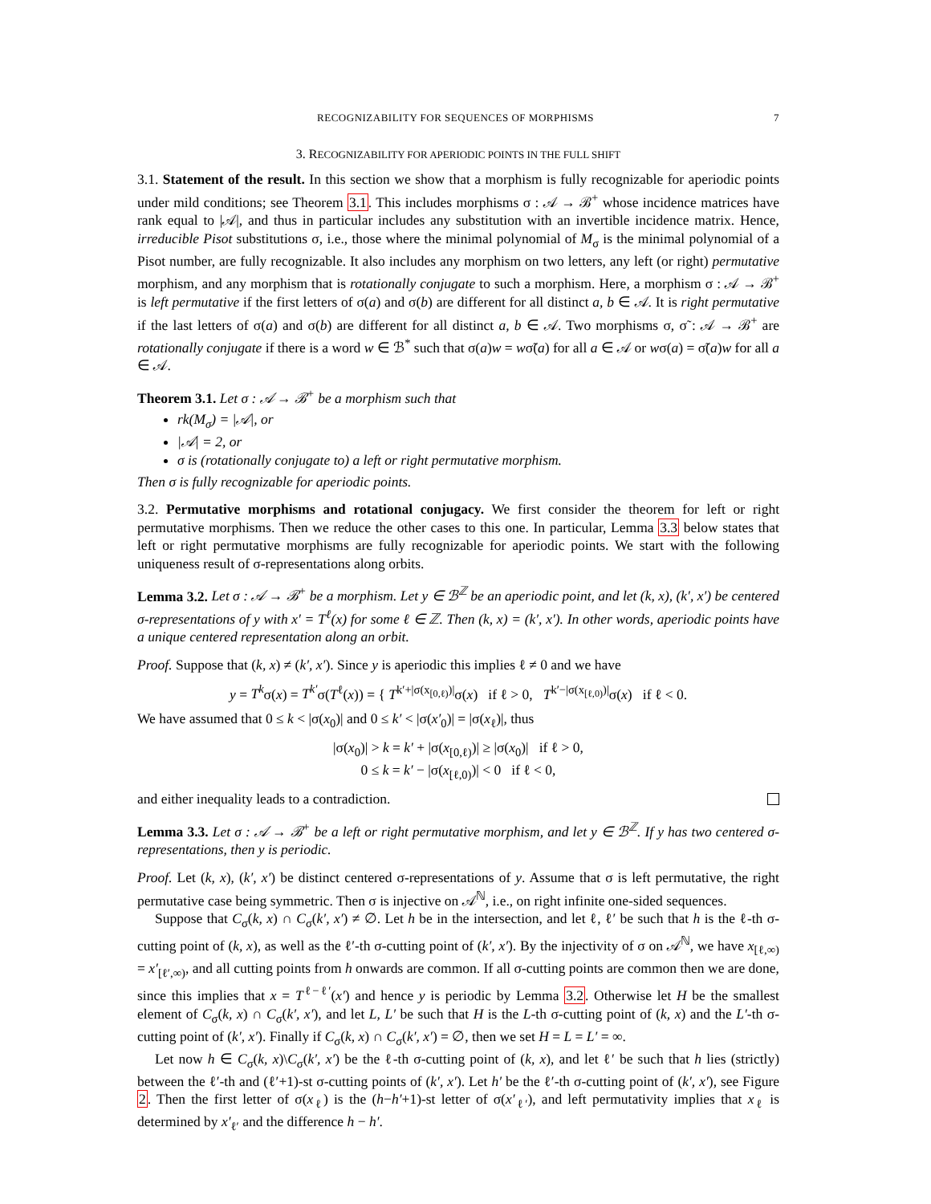RECOGNIZABILITY FOR SEQUENCES OF MORPHISMS 7
3. RECOGNIZABILITY FOR APERIODIC POINTS IN THE FULL SHIFT
3.1. Statement of the result. In this section we show that a morphism is fully recognizable for aperiodic points under mild conditions; see Theorem 3.1. This includes morphisms σ : 𝒜 → ℬ<sup>+</sup> whose incidence matrices have rank equal to |𝒜|, and thus in particular includes any substitution with an invertible incidence matrix. Hence, irreducible Pisot substitutions σ, i.e., those where the minimal polynomial of M<sub>σ</sub> is the minimal polynomial of a Pisot number, are fully recognizable. It also includes any morphism on two letters, any left (or right) permutative morphism, and any morphism that is rotationally conjugate to such a morphism. Here, a morphism σ : 𝒜 → ℬ<sup>+</sup> is left permutative if the first letters of σ(a) and σ(b) are different for all distinct a, b ∈ 𝒜. It is right permutative if the last letters of σ(a) and σ(b) are different for all distinct a, b ∈ 𝒜. Two morphisms σ, σ̃ : 𝒜 → ℬ<sup>+</sup> are rotationally conjugate if there is a word w ∈ ℬ<sup>*</sup> such that σ(a)w = wσ̃(a) for all a ∈ 𝒜 or wσ(a) = σ̃(a)w for all a ∈ 𝒜.
Theorem 3.1. Let σ : 𝒜 → ℬ<sup>+</sup> be a morphism such that
rk(M<sub>σ</sub>) = |𝒜|, or
|𝒜| = 2, or
σ is (rotationally conjugate to) a left or right permutative morphism.
Then σ is fully recognizable for aperiodic points.
3.2. Permutative morphisms and rotational conjugacy. We first consider the theorem for left or right permutative morphisms. Then we reduce the other cases to this one. In particular, Lemma 3.3 below states that left or right permutative morphisms are fully recognizable for aperiodic points. We start with the following uniqueness result of σ-representations along orbits.
Lemma 3.2. Let σ : 𝒜 → ℬ<sup>+</sup> be a morphism. Let y ∈ ℬ<sup>ℤ</sup> be an aperiodic point, and let (k, x), (k′, x′) be centered σ-representations of y with x′ = T<sup>ℓ</sup>(x) for some ℓ ∈ ℤ. Then (k, x) = (k′, x′). In other words, aperiodic points have a unique centered representation along an orbit.
Proof. Suppose that (k, x) ≠ (k′, x′). Since y is aperiodic this implies ℓ ≠ 0 and we have
y = T<sup>k</sup>σ(x) = T<sup>k′</sup>σ(T<sup>ℓ</sup>(x)) = { T<sup>k′+|σ(x<sub>[0,ℓ)</sub>)|</sup>σ(x) if ℓ > 0, T<sup>k′−|σ(x<sub>[ℓ,0)</sub>)|</sup>σ(x) if ℓ < 0.
We have assumed that 0 ≤ k < |σ(x<sub>0</sub>)| and 0 ≤ k′ < |σ(x′<sub>0</sub>)| = |σ(x<sub>ℓ</sub>)|, thus
|σ(x<sub>0</sub>)| > k = k′ + |σ(x<sub>[0,ℓ)</sub>)| ≥ |σ(x<sub>0</sub>)| if ℓ > 0,
0 ≤ k = k′ − |σ(x<sub>[ℓ,0)</sub>)| < 0 if ℓ < 0,
and either inequality leads to a contradiction.
Lemma 3.3. Let σ : 𝒜 → ℬ<sup>+</sup> be a left or right permutative morphism, and let y ∈ ℬ<sup>ℤ</sup>. If y has two centered σ-representations, then y is periodic.
Proof. Let (k, x), (k′, x′) be distinct centered σ-representations of y. Assume that σ is left permutative, the right permutative case being symmetric. Then σ is injective on 𝒜<sup>ℕ</sup>, i.e., on right infinite one-sided sequences.
Suppose that C<sub>σ</sub>(k, x) ∩ C<sub>σ</sub>(k′, x′) ≠ ∅. Let h be in the intersection, and let ℓ, ℓ′ be such that h is the ℓ-th σ-cutting point of (k, x), as well as the ℓ′-th σ-cutting point of (k′, x′). By the injectivity of σ on 𝒜<sup>ℕ</sup>, we have x<sub>[ℓ,∞)</sub> = x′<sub>[ℓ′,∞)</sub>, and all cutting points from h onwards are common. If all σ-cutting points are common then we are done, since this implies that x = T<sup>ℓ−ℓ′</sup>(x′) and hence y is periodic by Lemma 3.2. Otherwise let H be the smallest element of C<sub>σ</sub>(k, x) ∩ C<sub>σ</sub>(k′, x′), and let L, L′ be such that H is the L-th σ-cutting point of (k, x) and the L′-th σ-cutting point of (k′, x′). Finally if C<sub>σ</sub>(k, x) ∩ C<sub>σ</sub>(k′, x′) = ∅, then we set H = L = L′ = ∞.
Let now h ∈ C<sub>σ</sub>(k, x)\C<sub>σ</sub>(k′, x′) be the ℓ-th σ-cutting point of (k, x), and let ℓ′ be such that h lies (strictly) between the ℓ′-th and (ℓ′+1)-st σ-cutting points of (k′, x′). Let h′ be the ℓ′-th σ-cutting point of (k′, x′), see Figure 2. Then the first letter of σ(x<sub>ℓ</sub>) is the (h−h′+1)-st letter of σ(x′<sub>ℓ′</sub>), and left permutativity implies that x<sub>ℓ</sub> is determined by x′<sub>ℓ′</sub> and the difference h − h′.